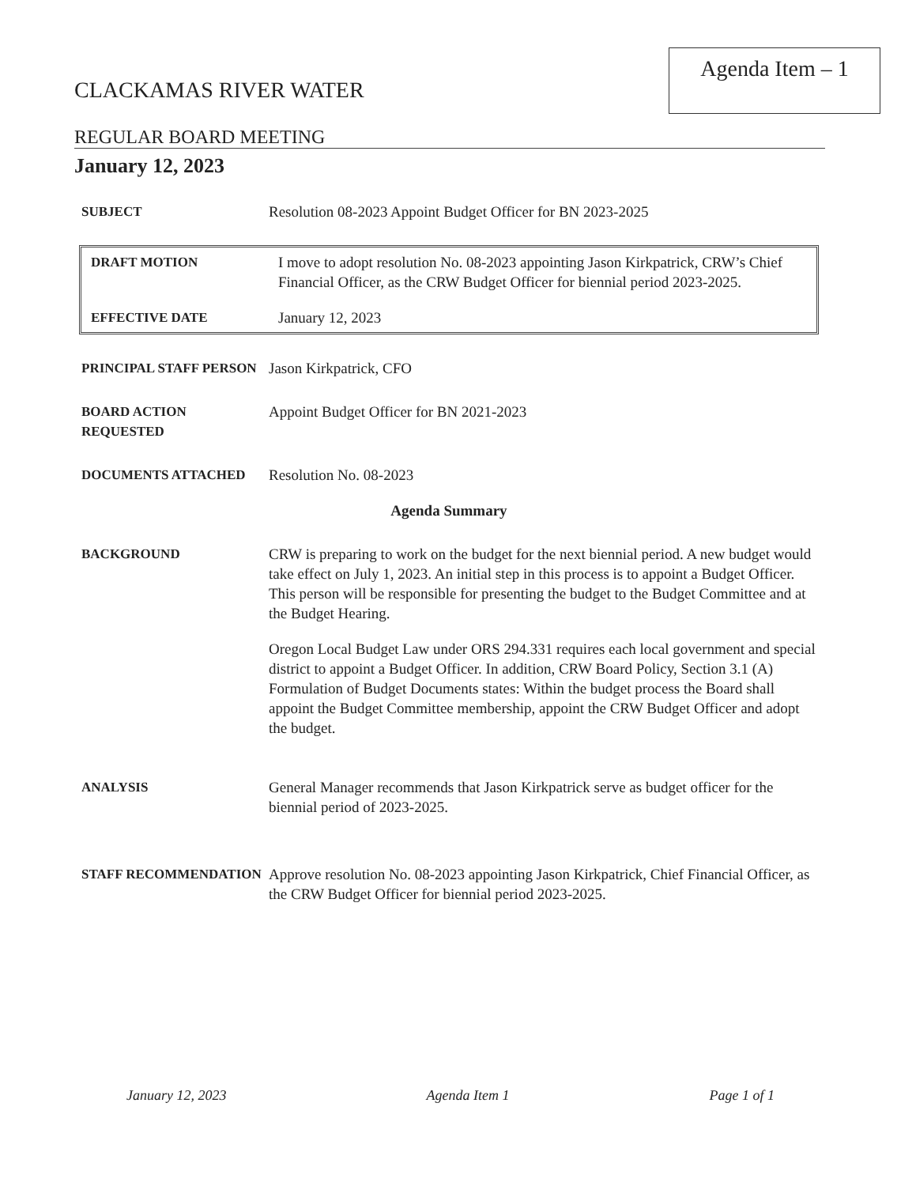Agenda Item – 1
CLACKAMAS RIVER WATER
REGULAR BOARD MEETING
January 12, 2023
SUBJECT Resolution 08-2023 Appoint Budget Officer for BN 2023-2025
DRAFT MOTION I move to adopt resolution No. 08-2023 appointing Jason Kirkpatrick, CRW’s Chief Financial Officer, as the CRW Budget Officer for biennial period 2023-2025.
EFFECTIVE DATE January 12, 2023
PRINCIPAL STAFF PERSON Jason Kirkpatrick, CFO
BOARD ACTION REQUESTED Appoint Budget Officer for BN 2021-2023
DOCUMENTS ATTACHED Resolution No. 08-2023
Agenda Summary
BACKGROUND CRW is preparing to work on the budget for the next biennial period. A new budget would take effect on July 1, 2023. An initial step in this process is to appoint a Budget Officer. This person will be responsible for presenting the budget to the Budget Committee and at the Budget Hearing.
Oregon Local Budget Law under ORS 294.331 requires each local government and special district to appoint a Budget Officer. In addition, CRW Board Policy, Section 3.1 (A) Formulation of Budget Documents states: Within the budget process the Board shall appoint the Budget Committee membership, appoint the CRW Budget Officer and adopt the budget.
ANALYSIS General Manager recommends that Jason Kirkpatrick serve as budget officer for the biennial period of 2023-2025.
STAFF RECOMMENDATION Approve resolution No. 08-2023 appointing Jason Kirkpatrick, Chief Financial Officer, as the CRW Budget Officer for biennial period 2023-2025.
January 12, 2023 Agenda Item 1 Page 1 of 1